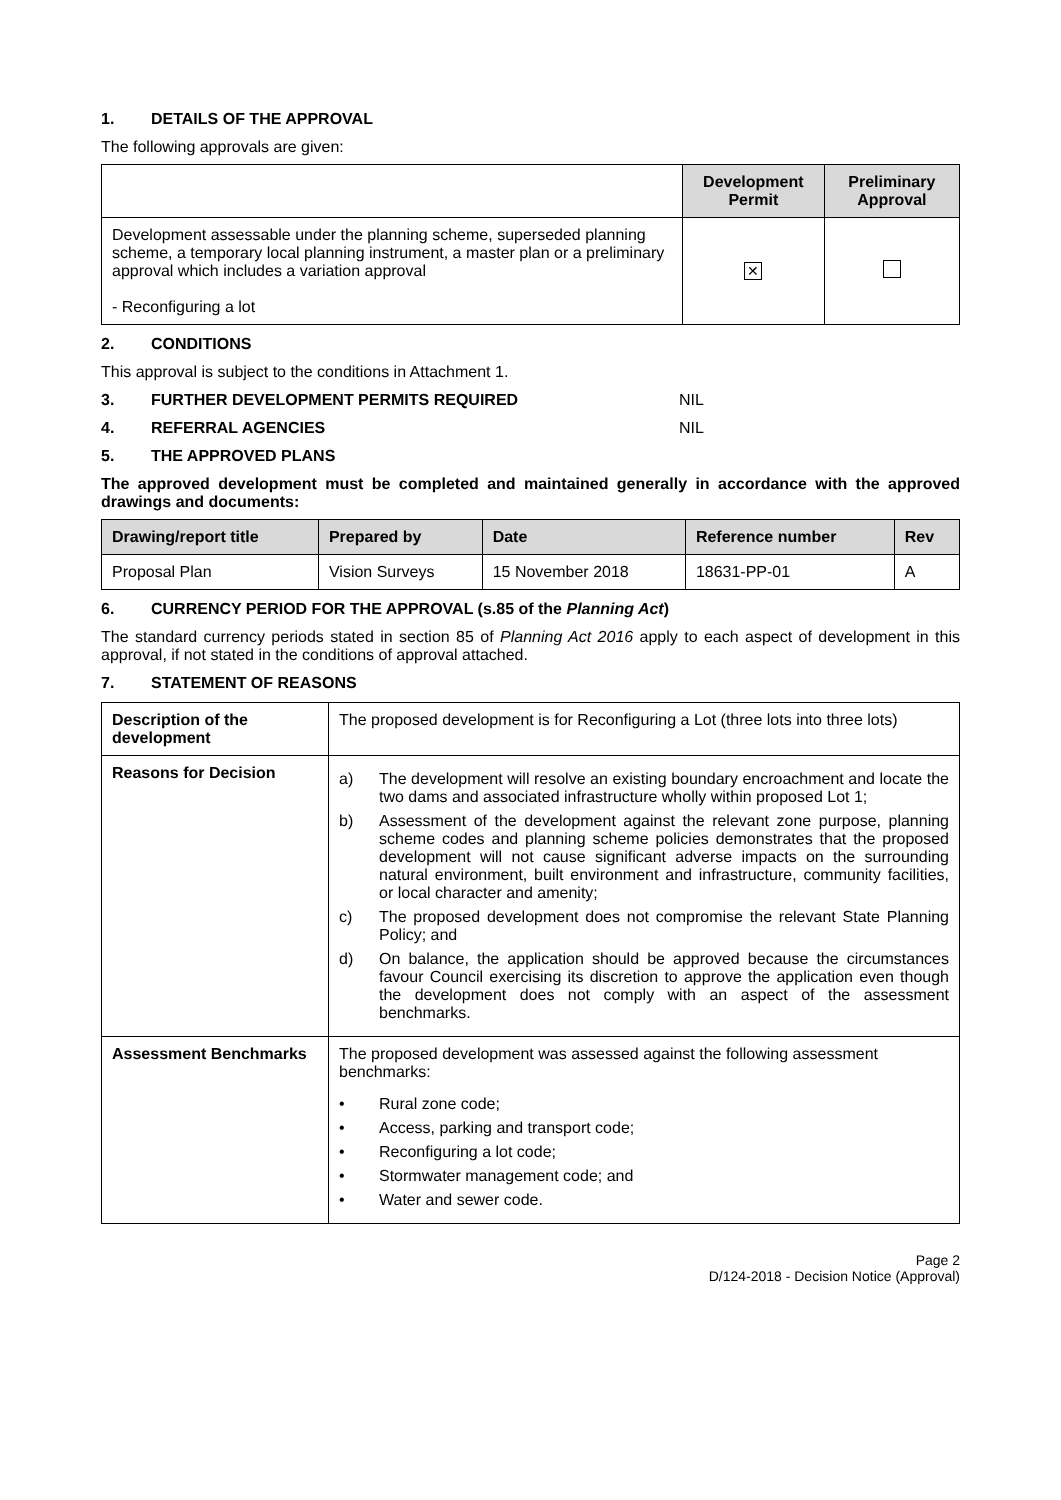1. DETAILS OF THE APPROVAL
The following approvals are given:
| | Development Permit | Preliminary Approval |
| Development assessable under the planning scheme, superseded planning scheme, a temporary local planning instrument, a master plan or a preliminary approval which includes a variation approval - Reconfiguring a lot | ✕ | |
2. CONDITIONS
This approval is subject to the conditions in Attachment 1.
3. FURTHER DEVELOPMENT PERMITS REQUIRED NIL
4. REFERRAL AGENCIES NIL
5. THE APPROVED PLANS
The approved development must be completed and maintained generally in accordance with the approved drawings and documents:
| Drawing/report title | Prepared by | Date | Reference number | Rev |
| --- | --- | --- | --- | --- |
| Proposal Plan | Vision Surveys | 15 November 2018 | 18631-PP-01 | A |
6. CURRENCY PERIOD FOR THE APPROVAL (s.85 of the Planning Act)
The standard currency periods stated in section 85 of Planning Act 2016 apply to each aspect of development in this approval, if not stated in the conditions of approval attached.
7. STATEMENT OF REASONS
| Description of the development | The proposed development is for Reconfiguring a Lot (three lots into three lots) |
| Reasons for Decision | a) The development will resolve an existing boundary encroachment and locate the two dams and associated infrastructure wholly within proposed Lot 1; b) Assessment of the development against the relevant zone purpose, planning scheme codes and planning scheme policies demonstrates that the proposed development will not cause significant adverse impacts on the surrounding natural environment, built environment and infrastructure, community facilities, or local character and amenity; c) The proposed development does not compromise the relevant State Planning Policy; and d) On balance, the application should be approved because the circumstances favour Council exercising its discretion to approve the application even though the development does not comply with an aspect of the assessment benchmarks. |
| Assessment Benchmarks | The proposed development was assessed against the following assessment benchmarks: • Rural zone code; • Access, parking and transport code; • Reconfiguring a lot code; • Stormwater management code; and • Water and sewer code. |
Page 2
D/124-2018 - Decision Notice (Approval)